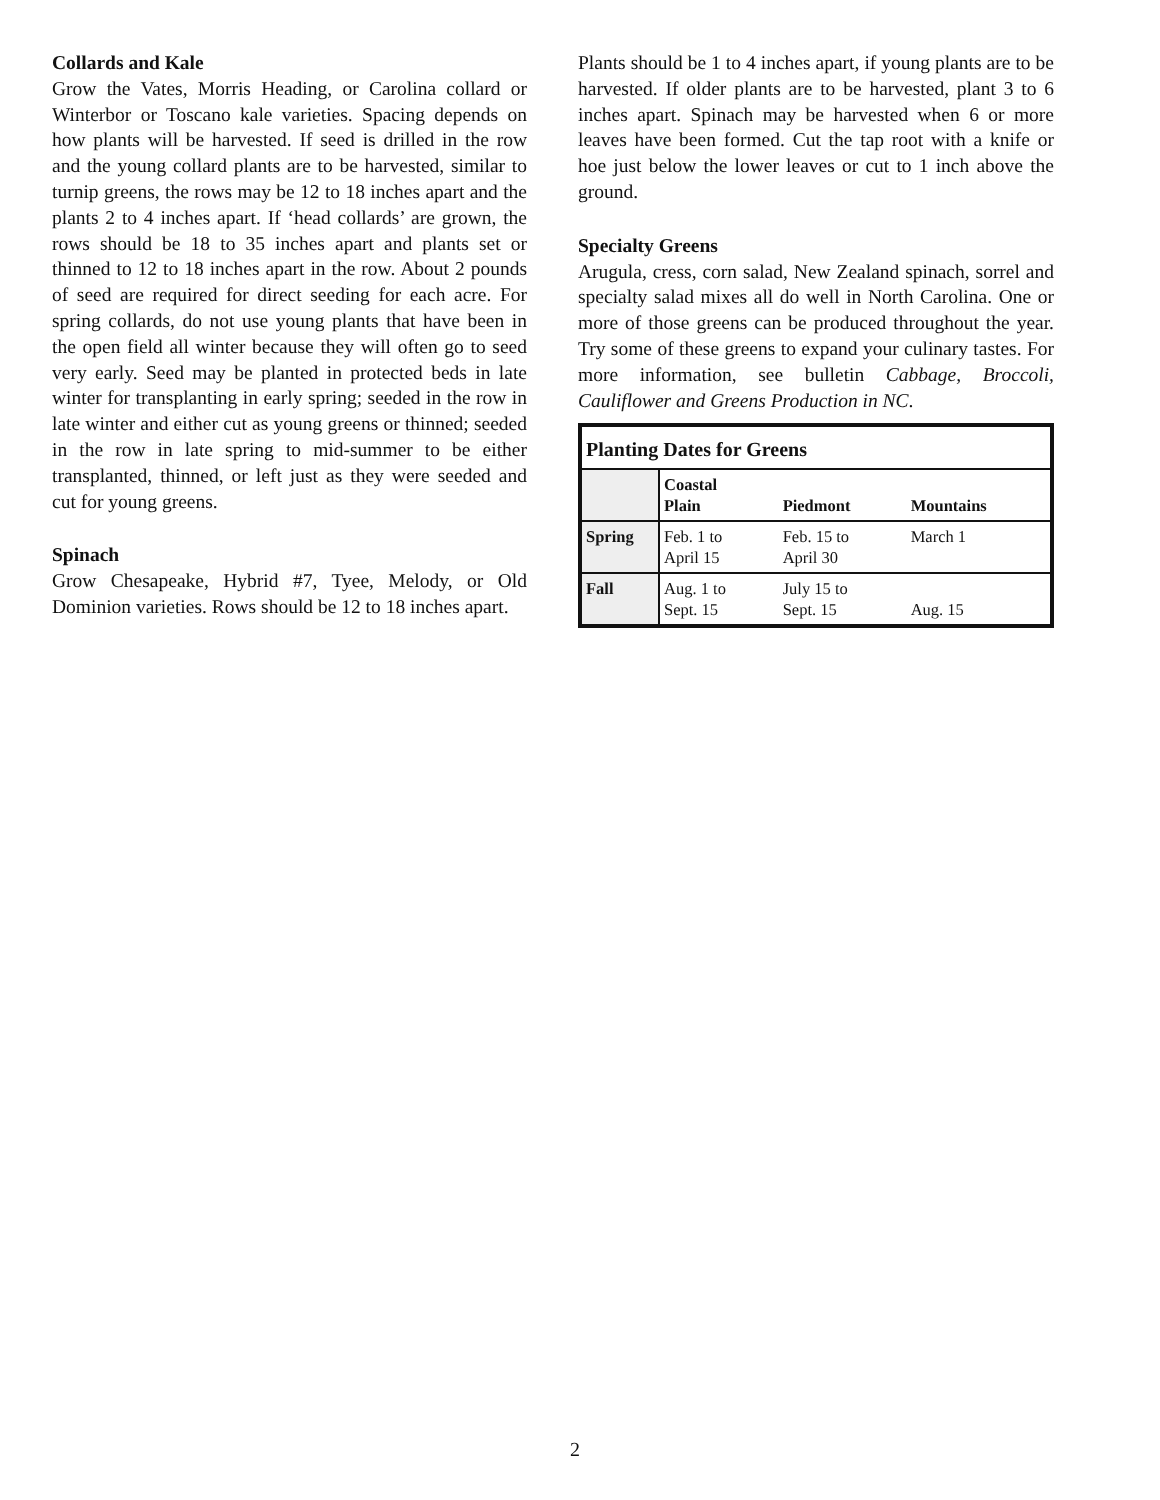Collards and Kale
Grow the Vates, Morris Heading, or Carolina collard or Winterbor or Toscano kale varieties. Spacing depends on how plants will be harvested. If seed is drilled in the row and the young collard plants are to be harvested, similar to turnip greens, the rows may be 12 to 18 inches apart and the plants 2 to 4 inches apart. If ‘head collards’ are grown, the rows should be 18 to 35 inches apart and plants set or thinned to 12 to 18 inches apart in the row. About 2 pounds of seed are required for direct seeding for each acre. For spring collards, do not use young plants that have been in the open field all winter because they will often go to seed very early. Seed may be planted in protected beds in late winter for transplanting in early spring; seeded in the row in late winter and either cut as young greens or thinned; seeded in the row in late spring to mid-summer to be either transplanted, thinned, or left just as they were seeded and cut for young greens.
Spinach
Grow Chesapeake, Hybrid #7, Tyee, Melody, or Old Dominion varieties. Rows should be 12 to 18 inches apart.
Plants should be 1 to 4 inches apart, if young plants are to be harvested. If older plants are to be harvested, plant 3 to 6 inches apart. Spinach may be harvested when 6 or more leaves have been formed. Cut the tap root with a knife or hoe just below the lower leaves or cut to 1 inch above the ground.
Specialty Greens
Arugula, cress, corn salad, New Zealand spinach, sorrel and specialty salad mixes all do well in North Carolina. One or more of those greens can be produced throughout the year. Try some of these greens to expand your culinary tastes. For more information, see bulletin Cabbage, Broccoli, Cauliflower and Greens Production in NC.
| Planting Dates for Greens | | | |
| --- | --- | --- | --- |
| | Coastal Plain | Piedmont | Mountains |
| Spring | Feb. 1 to April 15 | Feb. 15 to April 30 | March 1 |
| Fall | Aug. 1 to Sept. 15 | July 15 to Sept. 15 | Aug. 15 |
2